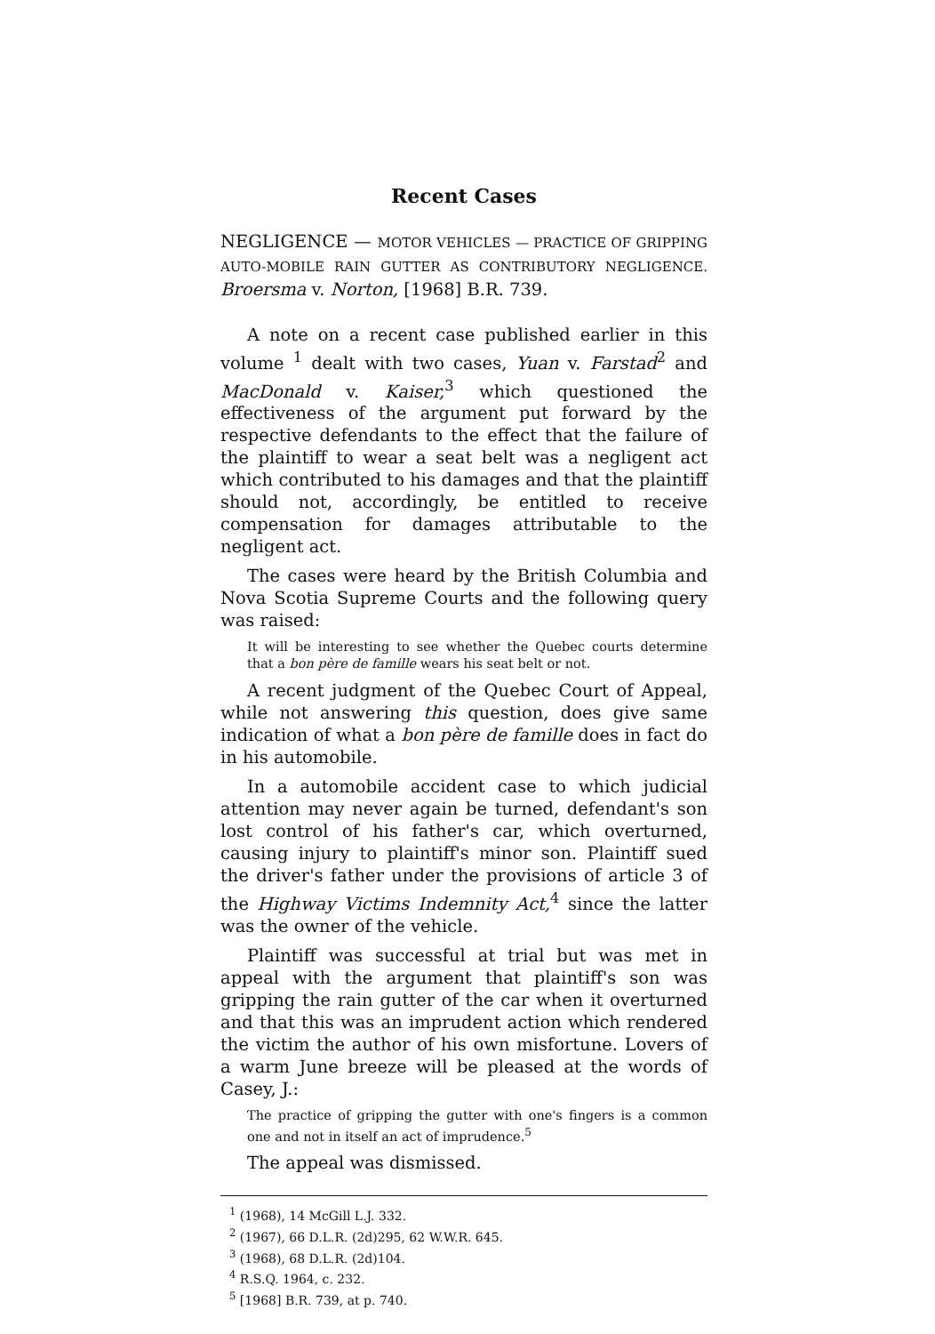Recent Cases
NEGLIGENCE — MOTOR VEHICLES — PRACTICE OF GRIPPING AUTO-MOBILE RAIN GUTTER AS CONTRIBUTORY NEGLIGENCE. Broersma v. Norton, [1968] B.R. 739.
A note on a recent case published earlier in this volume <sup>1</sup> dealt with two cases, Yuan v. Farstad<sup>2</sup> and MacDonald v. Kaiser,<sup>3</sup> which questioned the effectiveness of the argument put forward by the respective defendants to the effect that the failure of the plaintiff to wear a seat belt was a negligent act which contributed to his damages and that the plaintiff should not, accordingly, be entitled to receive compensation for damages attributable to the negligent act.
The cases were heard by the British Columbia and Nova Scotia Supreme Courts and the following query was raised:
It will be interesting to see whether the Quebec courts determine that a bon père de famille wears his seat belt or not.
A recent judgment of the Quebec Court of Appeal, while not answering this question, does give same indication of what a bon père de famille does in fact do in his automobile.
In a automobile accident case to which judicial attention may never again be turned, defendant's son lost control of his father's car, which overturned, causing injury to plaintiff's minor son. Plaintiff sued the driver's father under the provisions of article 3 of the Highway Victims Indemnity Act,<sup>4</sup> since the latter was the owner of the vehicle.
Plaintiff was successful at trial but was met in appeal with the argument that plaintiff's son was gripping the rain gutter of the car when it overturned and that this was an imprudent action which rendered the victim the author of his own misfortune. Lovers of a warm June breeze will be pleased at the words of Casey, J.:
The practice of gripping the gutter with one's fingers is a common one and not in itself an act of imprudence.<sup>5</sup>
The appeal was dismissed.
<sup>1</sup> (1968), 14 McGill L.J. 332.
<sup>2</sup> (1967), 66 D.L.R. (2d)295, 62 W.W.R. 645.
<sup>3</sup> (1968), 68 D.L.R. (2d)104.
<sup>4</sup> R.S.Q. 1964, c. 232.
<sup>5</sup> [1968] B.R. 739, at p. 740.